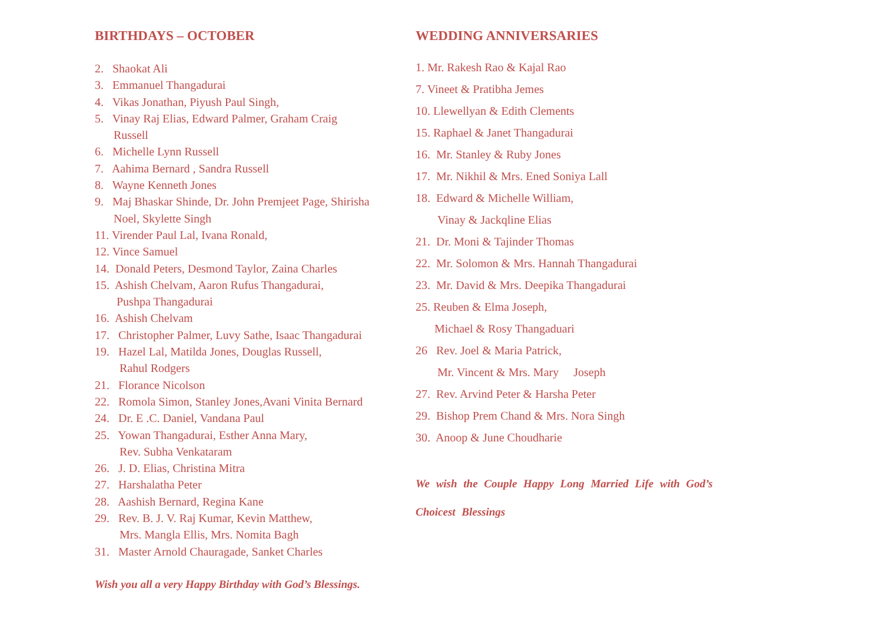BIRTHDAYS – OCTOBER
2. Shaokat Ali
3. Emmanuel Thangadurai
4. Vikas Jonathan, Piyush Paul Singh,
5. Vinay Raj Elias, Edward Palmer, Graham Craig
Russell
6. Michelle Lynn Russell
7. Aahima Bernard , Sandra Russell
8. Wayne Kenneth Jones
9. Maj Bhaskar Shinde, Dr. John Premjeet Page, Shirisha
Noel, Skylette Singh
11. Virender Paul Lal, Ivana Ronald,
12. Vince Samuel
14. Donald Peters, Desmond Taylor, Zaina Charles
15. Ashish Chelvam, Aaron Rufus Thangadurai,
Pushpa Thangadurai
16. Ashish Chelvam
17. Christopher Palmer, Luvy Sathe, Isaac Thangadurai
19. Hazel Lal, Matilda Jones, Douglas Russell,
Rahul Rodgers
21. Florance Nicolson
22. Romola Simon, Stanley Jones,Avani Vinita Bernard
24. Dr. E .C. Daniel, Vandana Paul
25. Yowan Thangadurai, Esther Anna Mary,
Rev. Subha Venkataram
26. J. D. Elias, Christina Mitra
27. Harshalatha Peter
28. Aashish Bernard, Regina Kane
29. Rev. B. J. V. Raj Kumar, Kevin Matthew,
Mrs. Mangla Ellis, Mrs. Nomita Bagh
31. Master Arnold Chauragade, Sanket Charles
Wish you all a very Happy Birthday with God’s Blessings.
WEDDING ANNIVERSARIES
1. Mr. Rakesh Rao & Kajal Rao
7. Vineet & Pratibha Jemes
10. Llewellyan & Edith Clements
15. Raphael & Janet Thangadurai
16. Mr. Stanley & Ruby Jones
17. Mr. Nikhil & Mrs. Ened Soniya Lall
18. Edward & Michelle William,
Vinay & Jackqline Elias
21. Dr. Moni & Tajinder Thomas
22. Mr. Solomon & Mrs. Hannah Thangadurai
23. Mr. David & Mrs. Deepika Thangadurai
25. Reuben & Elma Joseph,
Michael & Rosy Thangaduari
26 Rev. Joel & Maria Patrick,
Mr. Vincent & Mrs. Mary Joseph
27. Rev. Arvind Peter & Harsha Peter
29. Bishop Prem Chand & Mrs. Nora Singh
30. Anoop & June Choudharie
We wish the Couple Happy Long Married Life with God’s
Choicest Blessings